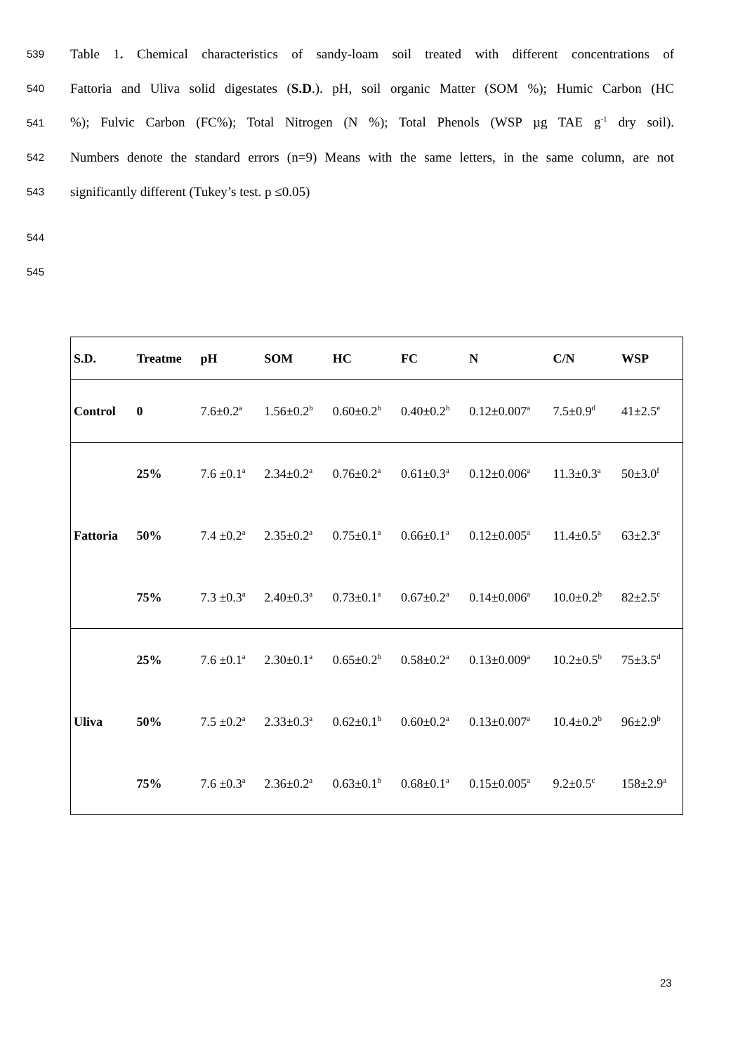539 Table 1. Chemical characteristics of sandy-loam soil treated with different concentrations of
540 Fattoria and Uliva solid digestates (S.D.). pH, soil organic Matter (SOM %); Humic Carbon (HC
541%); Fulvic Carbon (FC%); Total Nitrogen (N %); Total Phenols (WSP µg TAE g<sup>-1</sup> dry soil).
542 Numbers denote the standard errors (n=9) Means with the same letters, in the same column, are not
543 significantly different (Tukey’s test. p ≤0.05)
544
545
| S.D. | Treatme | pH | SOM | HC | FC | N | C/N | WSP |
| --- | --- | --- | --- | --- | --- | --- | --- | --- |
| Control | 0 | 7.6±0.2<sup>a</sup> | 1.56±0.2<sup>b</sup> | 0.60±0.2<sup>b</sup> | 0.40±0.2<sup>b</sup> | 0.12±0.007<sup>a</sup> | 7.5±0.9<sup>d</sup> | 41±2.5<sup>e</sup> |
| Fattoria | 25% | 7.6 ±0.1<sup>a</sup> | 2.34±0.2<sup>a</sup> | 0.76±0.2<sup>a</sup> | 0.61±0.3<sup>a</sup> | 0.12±0.006<sup>a</sup> | 11.3±0.3<sup>a</sup> | 50±3.0<sup>f</sup> |
| | 50% | 7.4 ±0.2<sup>a</sup> | 2.35±0.2<sup>a</sup> | 0.75±0.1<sup>a</sup> | 0.66±0.1<sup>a</sup> | 0.12±0.005<sup>a</sup> | 11.4±0.5<sup>a</sup> | 63±2.3<sup>e</sup> |
| | 75% | 7.3 ±0.3<sup>a</sup> | 2.40±0.3<sup>a</sup> | 0.73±0.1<sup>a</sup> | 0.67±0.2<sup>a</sup> | 0.14±0.006<sup>a</sup> | 10.0±0.2<sup>b</sup> | 82±2.5<sup>c</sup> |
| Uliva | 25% | 7.6 ±0.1<sup>a</sup> | 2.30±0.1<sup>a</sup> | 0.65±0.2<sup>b</sup> | 0.58±0.2<sup>a</sup> | 0.13±0.009<sup>a</sup> | 10.2±0.5<sup>b</sup> | 75±3.5<sup>d</sup> |
| | 50% | 7.5 ±0.2<sup>a</sup> | 2.33±0.3<sup>a</sup> | 0.62±0.1<sup>b</sup> | 0.60±0.2<sup>a</sup> | 0.13±0.007<sup>a</sup> | 10.4±0.2<sup>b</sup> | 96±2.9<sup>b</sup> |
| | 75% | 7.6 ±0.3<sup>a</sup> | 2.36±0.2<sup>a</sup> | 0.63±0.1<sup>b</sup> | 0.68±0.1<sup>a</sup> | 0.15±0.005<sup>a</sup> | 9.2±0.5<sup>c</sup> | 158±2.9<sup>a</sup> |
23